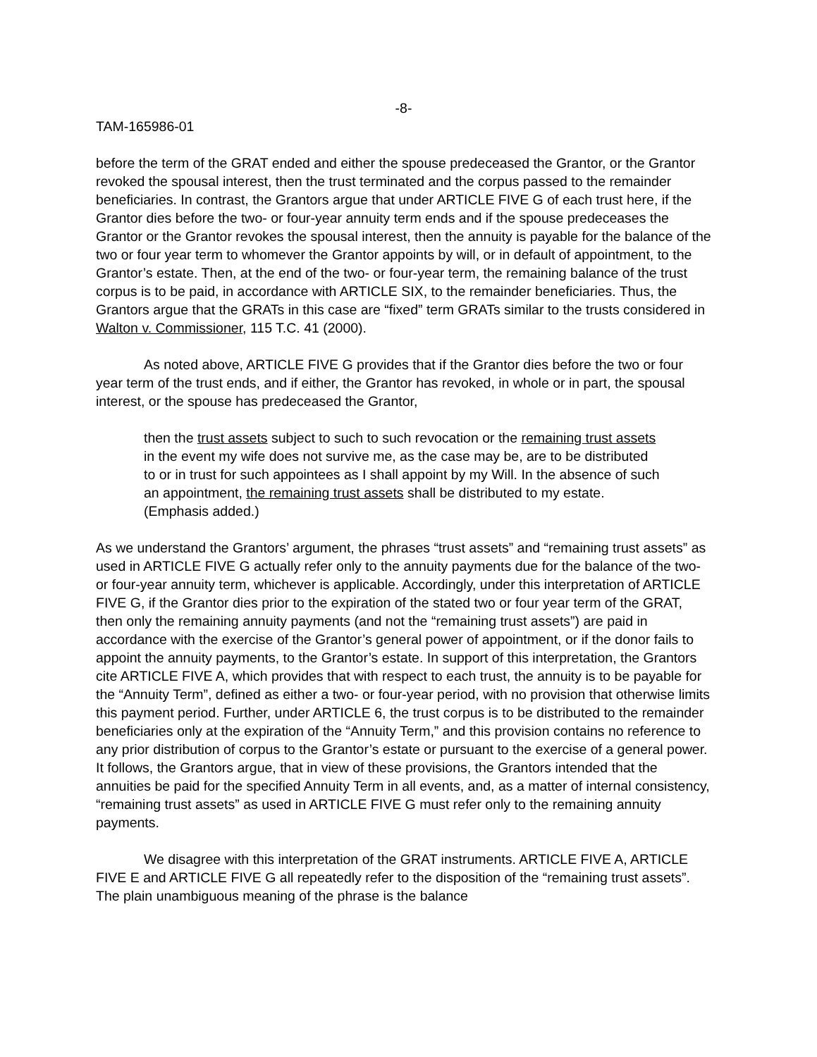-8-
TAM-165986-01
before the term of the GRAT ended and either the spouse predeceased the Grantor, or the Grantor revoked the spousal interest, then the trust terminated and the corpus passed to the remainder beneficiaries. In contrast, the Grantors argue that under ARTICLE FIVE G of each trust here, if the Grantor dies before the two- or four-year annuity term ends and if the spouse predeceases the Grantor or the Grantor revokes the spousal interest, then the annuity is payable for the balance of the two or four year term to whomever the Grantor appoints by will, or in default of appointment, to the Grantor’s estate. Then, at the end of the two- or four-year term, the remaining balance of the trust corpus is to be paid, in accordance with ARTICLE SIX, to the remainder beneficiaries. Thus, the Grantors argue that the GRATs in this case are “fixed” term GRATs similar to the trusts considered in Walton v. Commissioner, 115 T.C. 41 (2000).
As noted above, ARTICLE FIVE G provides that if the Grantor dies before the two or four year term of the trust ends, and if either, the Grantor has revoked, in whole or in part, the spousal interest, or the spouse has predeceased the Grantor,
then the trust assets subject to such to such revocation or the remaining trust assets in the event my wife does not survive me, as the case may be, are to be distributed to or in trust for such appointees as I shall appoint by my Will. In the absence of such an appointment, the remaining trust assets shall be distributed to my estate. (Emphasis added.)
As we understand the Grantors’ argument, the phrases “trust assets” and “remaining trust assets” as used in ARTICLE FIVE G actually refer only to the annuity payments due for the balance of the two- or four-year annuity term, whichever is applicable. Accordingly, under this interpretation of ARTICLE FIVE G, if the Grantor dies prior to the expiration of the stated two or four year term of the GRAT, then only the remaining annuity payments (and not the “remaining trust assets”) are paid in accordance with the exercise of the Grantor’s general power of appointment, or if the donor fails to appoint the annuity payments, to the Grantor’s estate. In support of this interpretation, the Grantors cite ARTICLE FIVE A, which provides that with respect to each trust, the annuity is to be payable for the “Annuity Term”, defined as either a two- or four-year period, with no provision that otherwise limits this payment period. Further, under ARTICLE 6, the trust corpus is to be distributed to the remainder beneficiaries only at the expiration of the “Annuity Term,” and this provision contains no reference to any prior distribution of corpus to the Grantor’s estate or pursuant to the exercise of a general power. It follows, the Grantors argue, that in view of these provisions, the Grantors intended that the annuities be paid for the specified Annuity Term in all events, and, as a matter of internal consistency, “remaining trust assets” as used in ARTICLE FIVE G must refer only to the remaining annuity payments.
We disagree with this interpretation of the GRAT instruments. ARTICLE FIVE A, ARTICLE FIVE E and ARTICLE FIVE G all repeatedly refer to the disposition of the “remaining trust assets”. The plain unambiguous meaning of the phrase is the balance